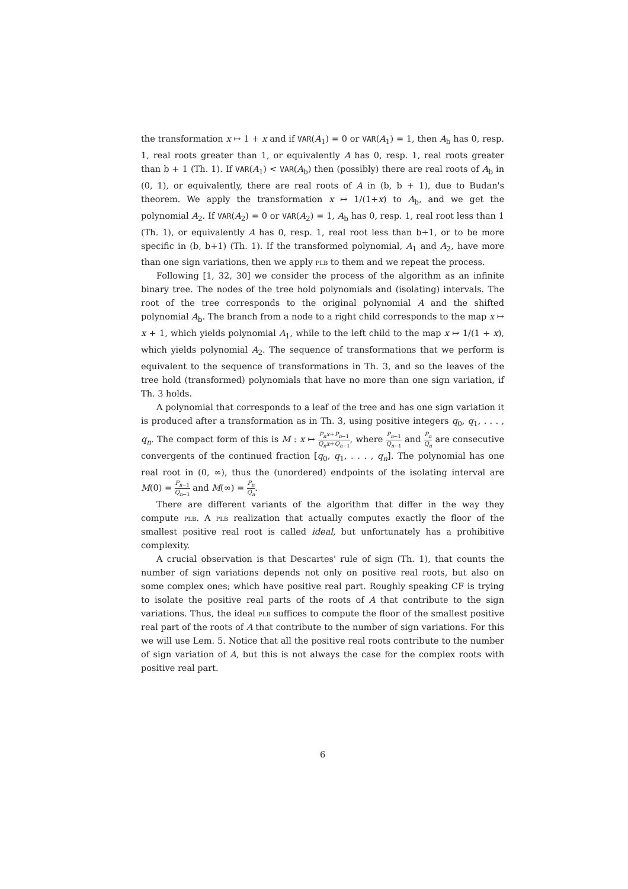the transformation x ↦ 1 + x and if VAR(A<sub>1</sub>) = 0 or VAR(A<sub>1</sub>) = 1, then A<sub>b</sub> has 0, resp. 1, real roots greater than 1, or equivalently A has 0, resp. 1, real roots greater than b + 1 (Th. 1). If VAR(A<sub>1</sub>) < VAR(A<sub>b</sub>) then (possibly) there are real roots of A<sub>b</sub> in (0, 1), or equivalently, there are real roots of A in (b, b + 1), due to Budan's theorem. We apply the transformation x ↦ 1/(1+x) to A<sub>b</sub>, and we get the polynomial A<sub>2</sub>. If VAR(A<sub>2</sub>) = 0 or VAR(A<sub>2</sub>) = 1, A<sub>b</sub> has 0, resp. 1, real root less than 1 (Th. 1), or equivalently A has 0, resp. 1, real root less than b+1, or to be more specific in (b, b+1) (Th. 1). If the transformed polynomial, A<sub>1</sub> and A<sub>2</sub>, have more than one sign variations, then we apply plb to them and we repeat the process.
Following [1, 32, 30] we consider the process of the algorithm as an infinite binary tree. The nodes of the tree hold polynomials and (isolating) intervals. The root of the tree corresponds to the original polynomial A and the shifted polynomial A<sub>b</sub>. The branch from a node to a right child corresponds to the map x ↦ x + 1, which yields polynomial A<sub>1</sub>, while to the left child to the map x ↦ 1/(1 + x), which yields polynomial A<sub>2</sub>. The sequence of transformations that we perform is equivalent to the sequence of transformations in Th. 3, and so the leaves of the tree hold (transformed) polynomials that have no more than one sign variation, if Th. 3 holds.
A polynomial that corresponds to a leaf of the tree and has one sign variation it is produced after a transformation as in Th. 3, using positive integers q<sub>0</sub>, q<sub>1</sub>, . . . , q<sub>n</sub>. The compact form of this is M : x ↦ P<sub>n</sub>x+P<sub>n−1</sub> Q<sub>n</sub>x+Q<sub>n−1</sub>, where P<sub>n−1</sub> Q<sub>n−1</sub> and P<sub>n</sub> Q<sub>n</sub> are consecutive convergents of the continued fraction [q<sub>0</sub>, q<sub>1</sub>, . . . , q<sub>n</sub>]. The polynomial has one real root in (0, ∞), thus the (unordered) endpoints of the isolating interval are M(0) = P<sub>n−1</sub> Q<sub>n−1</sub> and M(∞) = P<sub>n</sub> Q<sub>n</sub>.
There are different variants of the algorithm that differ in the way they compute plb. A plb realization that actually computes exactly the floor of the smallest positive real root is called ideal, but unfortunately has a prohibitive complexity.
A crucial observation is that Descartes' rule of sign (Th. 1), that counts the number of sign variations depends not only on positive real roots, but also on some complex ones; which have positive real part. Roughly speaking CF is trying to isolate the positive real parts of the roots of A that contribute to the sign variations. Thus, the ideal plb suffices to compute the floor of the smallest positive real part of the roots of A that contribute to the number of sign variations. For this we will use Lem. 5. Notice that all the positive real roots contribute to the number of sign variation of A, but this is not always the case for the complex roots with positive real part.
6